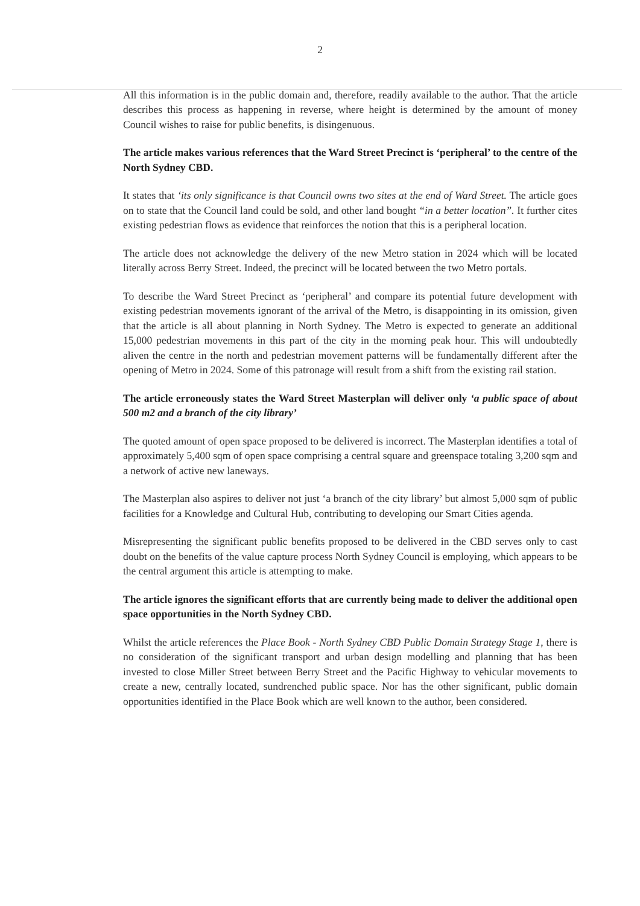2
All this information is in the public domain and, therefore, readily available to the author. That the article describes this process as happening in reverse, where height is determined by the amount of money Council wishes to raise for public benefits, is disingenuous.
The article makes various references that the Ward Street Precinct is ‘peripheral’ to the centre of the North Sydney CBD.
It states that ‘its only significance is that Council owns two sites at the end of Ward Street. The article goes on to state that the Council land could be sold, and other land bought “in a better location”. It further cites existing pedestrian flows as evidence that reinforces the notion that this is a peripheral location.
The article does not acknowledge the delivery of the new Metro station in 2024 which will be located literally across Berry Street. Indeed, the precinct will be located between the two Metro portals.
To describe the Ward Street Precinct as ‘peripheral’ and compare its potential future development with existing pedestrian movements ignorant of the arrival of the Metro, is disappointing in its omission, given that the article is all about planning in North Sydney. The Metro is expected to generate an additional 15,000 pedestrian movements in this part of the city in the morning peak hour. This will undoubtedly aliven the centre in the north and pedestrian movement patterns will be fundamentally different after the opening of Metro in 2024. Some of this patronage will result from a shift from the existing rail station.
The article erroneously states the Ward Street Masterplan will deliver only ‘a public space of about 500 m2 and a branch of the city library’
The quoted amount of open space proposed to be delivered is incorrect. The Masterplan identifies a total of approximately 5,400 sqm of open space comprising a central square and greenspace totaling 3,200 sqm and a network of active new laneways.
The Masterplan also aspires to deliver not just ‘a branch of the city library’ but almost 5,000 sqm of public facilities for a Knowledge and Cultural Hub, contributing to developing our Smart Cities agenda.
Misrepresenting the significant public benefits proposed to be delivered in the CBD serves only to cast doubt on the benefits of the value capture process North Sydney Council is employing, which appears to be the central argument this article is attempting to make.
The article ignores the significant efforts that are currently being made to deliver the additional open space opportunities in the North Sydney CBD.
Whilst the article references the Place Book - North Sydney CBD Public Domain Strategy Stage 1, there is no consideration of the significant transport and urban design modelling and planning that has been invested to close Miller Street between Berry Street and the Pacific Highway to vehicular movements to create a new, centrally located, sundrenched public space. Nor has the other significant, public domain opportunities identified in the Place Book which are well known to the author, been considered.